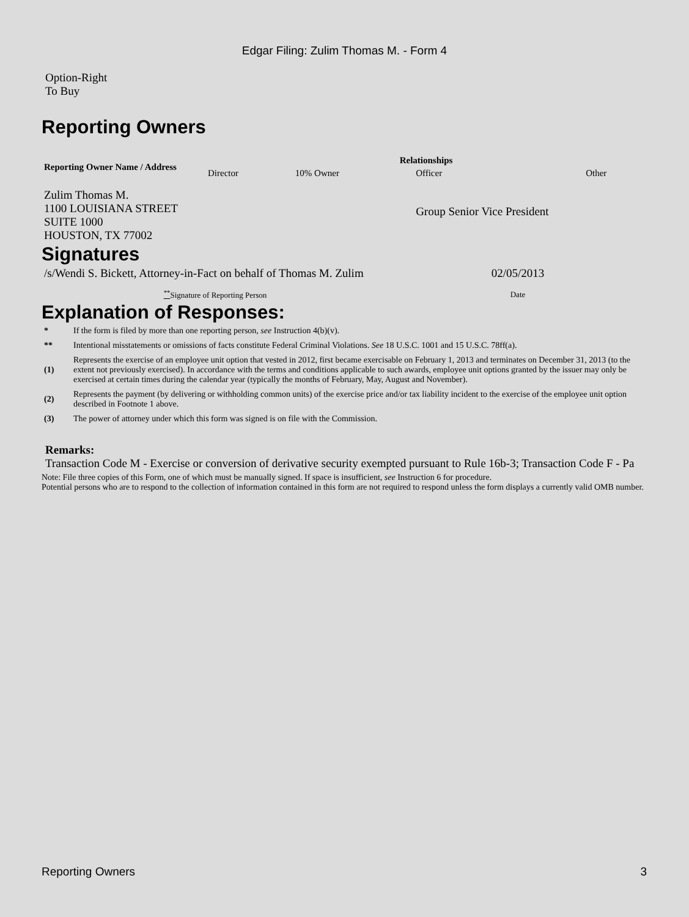Edgar Filing: Zulim Thomas M. - Form 4
Option-Right
To Buy
Reporting Owners
| Reporting Owner Name / Address | Relationships | | | |
| --- | --- | --- | --- | --- |
| | Director | 10% Owner | Officer | Other |
| Zulim Thomas M. 1100 LOUISIANA STREET SUITE 1000 HOUSTON, TX 77002 | | | Group Senior Vice President | |
Signatures
| /s/Wendi S. Bickett, Attorney-in-Fact on behalf of Thomas M. Zulim | 02/05/2013 |
| <sup>**</sup> Signature of Reporting Person | Date |
Explanation of Responses:
| * | If the form is filed by more than one reporting person, see Instruction 4(b)(v). |
| ** | Intentional misstatements or omissions of facts constitute Federal Criminal Violations. See 18 U.S.C. 1001 and 15 U.S.C. 78ff(a). |
| (1) | Represents the exercise of an employee unit option that vested in 2012, first became exercisable on February 1, 2013 and terminates on December 31, 2013 (to the extent not previously exercised). In accordance with the terms and conditions applicable to such awards, employee unit options granted by the issuer may only be exercised at certain times during the calendar year (typically the months of February, May, August and November). |
| (2) | Represents the payment (by delivering or withholding common units) of the exercise price and/or tax liability incident to the exercise of the employee unit option described in Footnote 1 above. |
| (3) | The power of attorney under which this form was signed is on file with the Commission. |
Remarks:
Transaction Code M - Exercise or conversion of derivative security exempted pursuant to Rule 16b-3; Transaction Code F - Pa
Note: File three copies of this Form, one of which must be manually signed. If space is insufficient, see Instruction 6 for procedure.
Potential persons who are to respond to the collection of information contained in this form are not required to respond unless the form displays a currently valid OMB number.
Reporting Owners 3